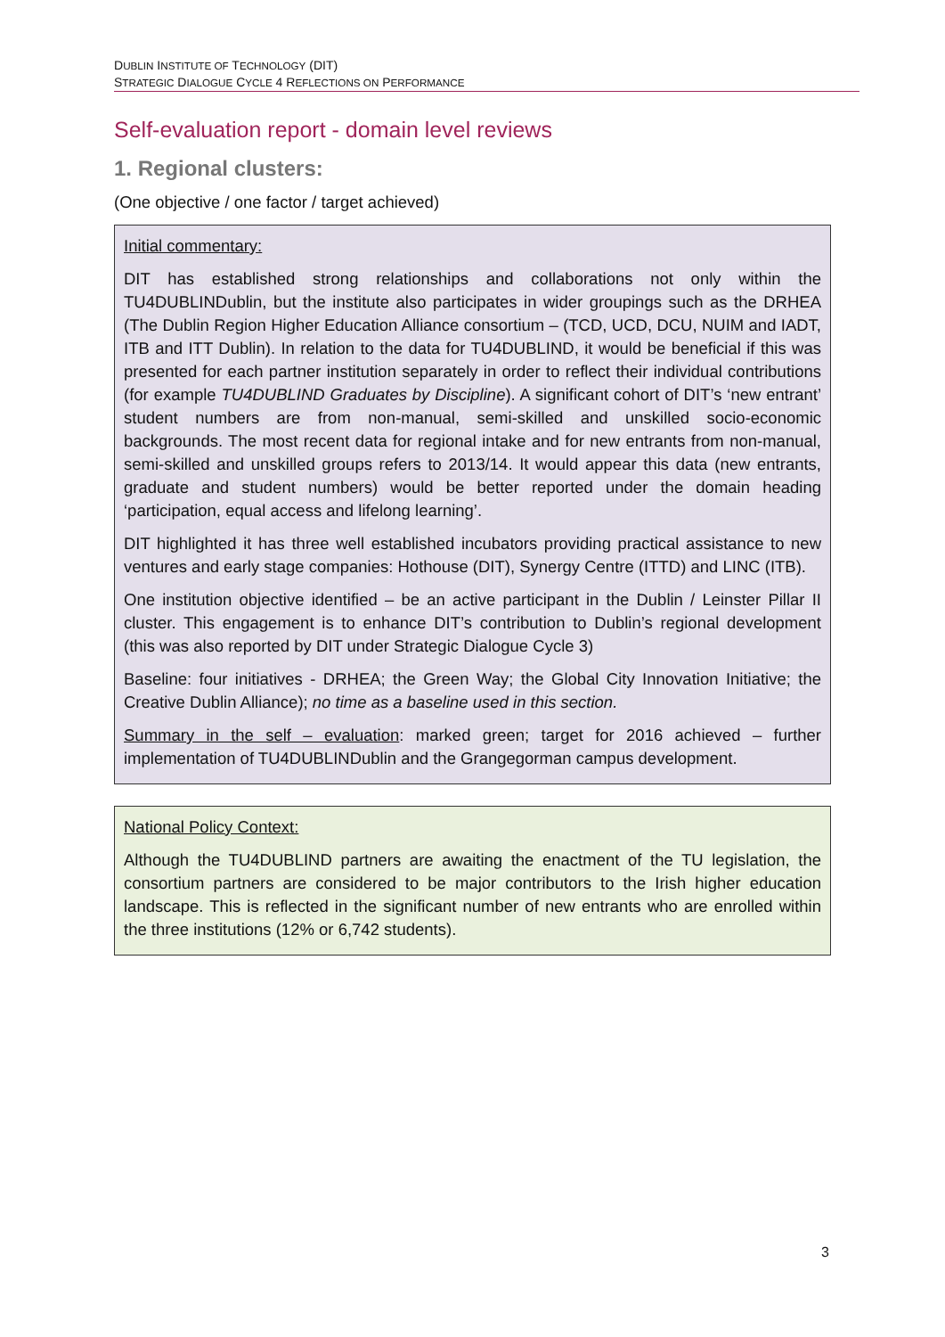DUBLIN INSTITUTE OF TECHNOLOGY (DIT)
STRATEGIC DIALOGUE CYCLE 4 REFLECTIONS ON PERFORMANCE
Self-evaluation report - domain level reviews
1. Regional clusters:
(One objective / one factor / target achieved)
Initial commentary:
DIT has established strong relationships and collaborations not only within the TU4DUBLINDublin, but the institute also participates in wider groupings such as the DRHEA (The Dublin Region Higher Education Alliance consortium – (TCD, UCD, DCU, NUIM and IADT, ITB and ITT Dublin). In relation to the data for TU4DUBLIND, it would be beneficial if this was presented for each partner institution separately in order to reflect their individual contributions (for example TU4DUBLIND Graduates by Discipline). A significant cohort of DIT’s ‘new entrant’ student numbers are from non-manual, semi-skilled and unskilled socio-economic backgrounds. The most recent data for regional intake and for new entrants from non-manual, semi-skilled and unskilled groups refers to 2013/14. It would appear this data (new entrants, graduate and student numbers) would be better reported under the domain heading ‘participation, equal access and lifelong learning’.
DIT highlighted it has three well established incubators providing practical assistance to new ventures and early stage companies: Hothouse (DIT), Synergy Centre (ITTD) and LINC (ITB).
One institution objective identified – be an active participant in the Dublin / Leinster Pillar II cluster. This engagement is to enhance DIT’s contribution to Dublin’s regional development (this was also reported by DIT under Strategic Dialogue Cycle 3)
Baseline: four initiatives - DRHEA; the Green Way; the Global City Innovation Initiative; the Creative Dublin Alliance); no time as a baseline used in this section.
Summary in the self – evaluation: marked green; target for 2016 achieved – further implementation of TU4DUBLINDublin and the Grangegorman campus development.
National Policy Context:
Although the TU4DUBLIND partners are awaiting the enactment of the TU legislation, the consortium partners are considered to be major contributors to the Irish higher education landscape. This is reflected in the significant number of new entrants who are enrolled within the three institutions (12% or 6,742 students).
3